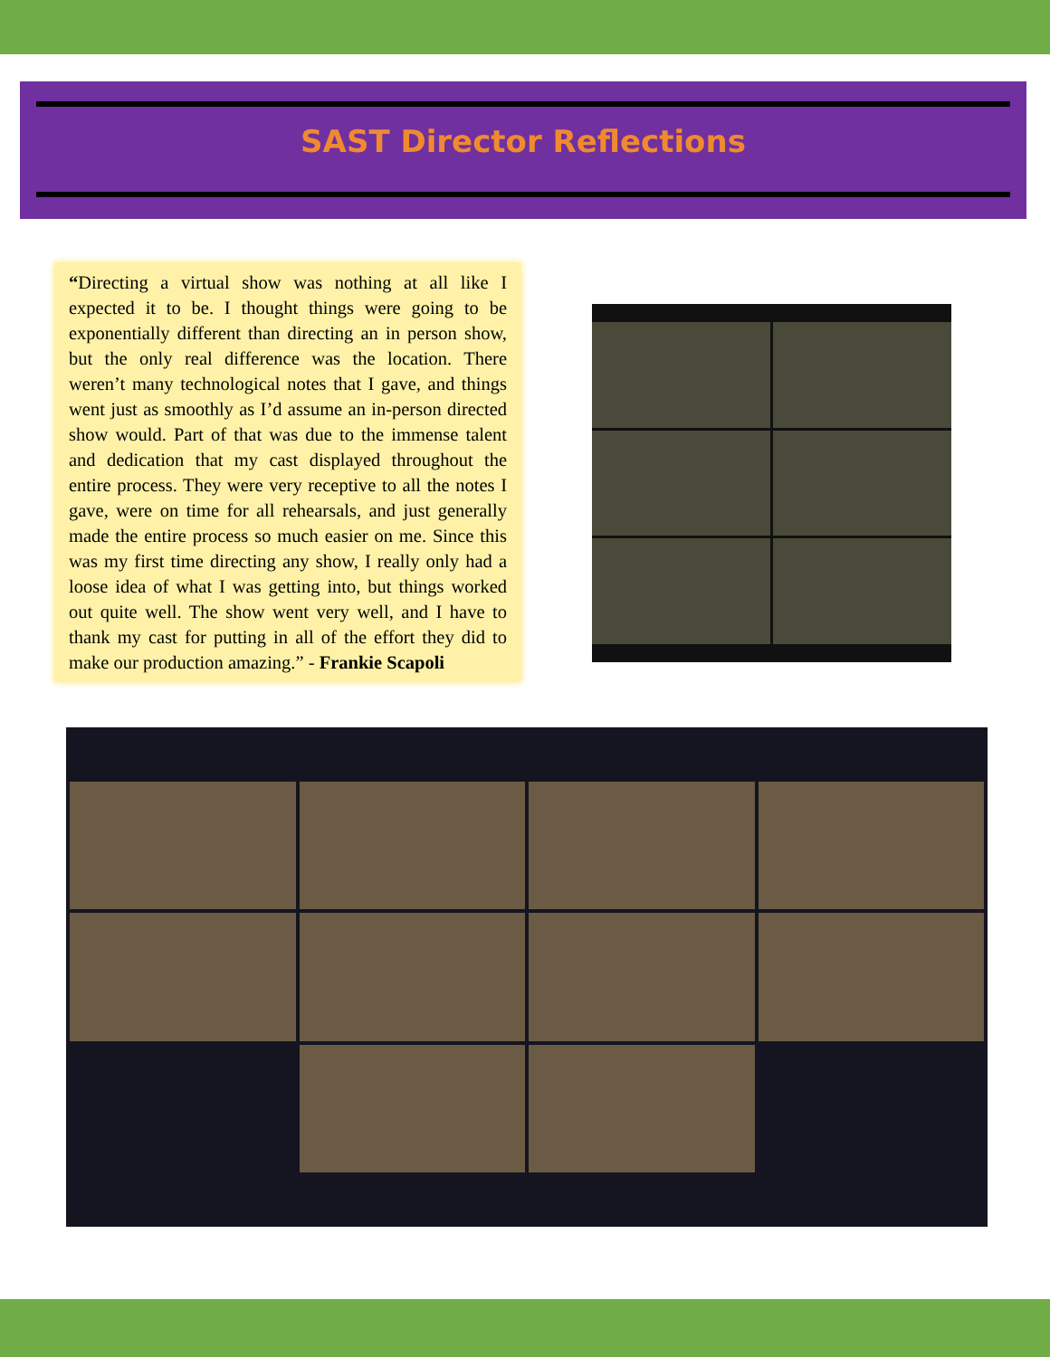SAST Director Reflections
“Directing a virtual show was nothing at all like I expected it to be. I thought things were going to be exponentially different than directing an in person show, but the only real difference was the location. There weren’t many technological notes that I gave, and things went just as smoothly as I’d assume an in-person directed show would. Part of that was due to the immense talent and dedication that my cast displayed throughout the entire process. They were very receptive to all the notes I gave, were on time for all rehearsals, and just generally made the entire process so much easier on me. Since this was my first time directing any show, I really only had a loose idea of what I was getting into, but things worked out quite well. The show went very well, and I have to thank my cast for putting in all of the effort they did to make our production amazing.” - Frankie Scapoli